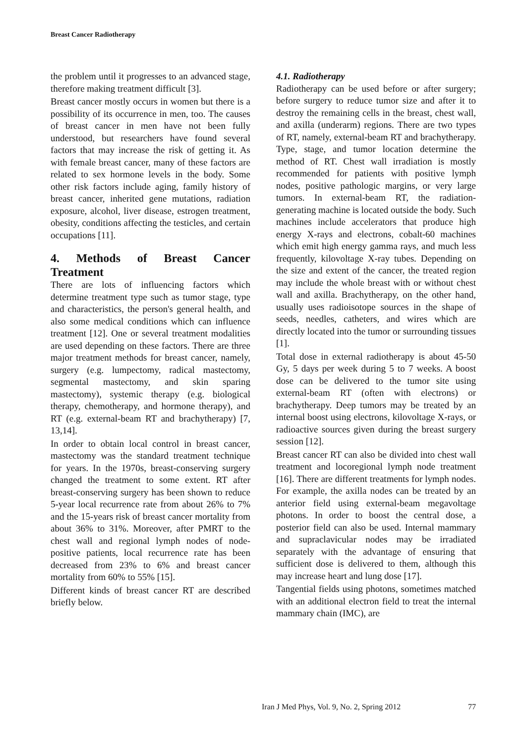Breast Cancer Radiotherapy
the problem until it progresses to an advanced stage, therefore making treatment difficult [3].
Breast cancer mostly occurs in women but there is a possibility of its occurrence in men, too. The causes of breast cancer in men have not been fully understood, but researchers have found several factors that may increase the risk of getting it. As with female breast cancer, many of these factors are related to sex hormone levels in the body. Some other risk factors include aging, family history of breast cancer, inherited gene mutations, radiation exposure, alcohol, liver disease, estrogen treatment, obesity, conditions affecting the testicles, and certain occupations [11].
4. Methods of Breast Cancer Treatment
There are lots of influencing factors which determine treatment type such as tumor stage, type and characteristics, the person's general health, and also some medical conditions which can influence treatment [12]. One or several treatment modalities are used depending on these factors. There are three major treatment methods for breast cancer, namely, surgery (e.g. lumpectomy, radical mastectomy, segmental mastectomy, and skin sparing mastectomy), systemic therapy (e.g. biological therapy, chemotherapy, and hormone therapy), and RT (e.g. external-beam RT and brachytherapy) [7, 13,14].
In order to obtain local control in breast cancer, mastectomy was the standard treatment technique for years. In the 1970s, breast-conserving surgery changed the treatment to some extent. RT after breast-conserving surgery has been shown to reduce 5-year local recurrence rate from about 26% to 7% and the 15-years risk of breast cancer mortality from about 36% to 31%. Moreover, after PMRT to the chest wall and regional lymph nodes of node-positive patients, local recurrence rate has been decreased from 23% to 6% and breast cancer mortality from 60% to 55% [15].
Different kinds of breast cancer RT are described briefly below.
4.1. Radiotherapy
Radiotherapy can be used before or after surgery; before surgery to reduce tumor size and after it to destroy the remaining cells in the breast, chest wall, and axilla (underarm) regions. There are two types of RT, namely, external-beam RT and brachytherapy. Type, stage, and tumor location determine the method of RT. Chest wall irradiation is mostly recommended for patients with positive lymph nodes, positive pathologic margins, or very large tumors. In external-beam RT, the radiation-generating machine is located outside the body. Such machines include accelerators that produce high energy X-rays and electrons, cobalt-60 machines which emit high energy gamma rays, and much less frequently, kilovoltage X-ray tubes. Depending on the size and extent of the cancer, the treated region may include the whole breast with or without chest wall and axilla. Brachytherapy, on the other hand, usually uses radioisotope sources in the shape of seeds, needles, catheters, and wires which are directly located into the tumor or surrounding tissues [1].
Total dose in external radiotherapy is about 45-50 Gy, 5 days per week during 5 to 7 weeks. A boost dose can be delivered to the tumor site using external-beam RT (often with electrons) or brachytherapy. Deep tumors may be treated by an internal boost using electrons, kilovoltage X-rays, or radioactive sources given during the breast surgery session [12].
Breast cancer RT can also be divided into chest wall treatment and locoregional lymph node treatment [16]. There are different treatments for lymph nodes. For example, the axilla nodes can be treated by an anterior field using external-beam megavoltage photons. In order to boost the central dose, a posterior field can also be used. Internal mammary and supraclavicular nodes may be irradiated separately with the advantage of ensuring that sufficient dose is delivered to them, although this may increase heart and lung dose [17].
Tangential fields using photons, sometimes matched with an additional electron field to treat the internal mammary chain (IMC), are
Iran J Med Phys, Vol. 9, No. 2, Spring 2012 77